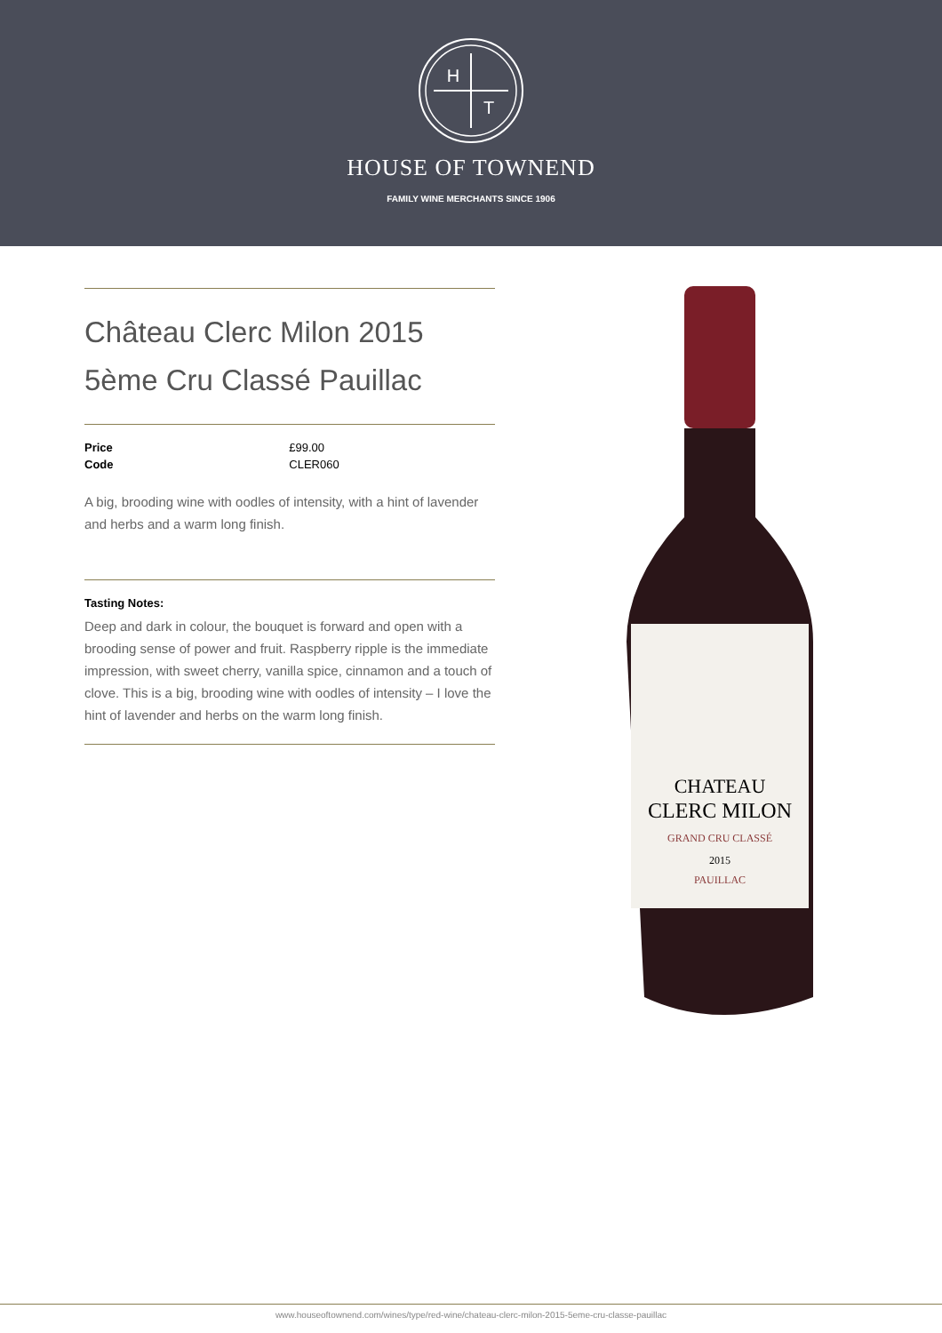H
T
HOUSE OF TOWNEND
FAMILY WINE MERCHANTS SINCE 1906
CHATEAU
CLERC MILON
GRAND CRU CLASSÉ
2015
PAUILLAC
Château Clerc Milon 2015
5ème Cru Classé Pauillac
| Price | £99.00 |
| Code | CLER060 |
A big, brooding wine with oodles of intensity, with a hint of lavender and herbs and a warm long finish.
Tasting Notes:
Deep and dark in colour, the bouquet is forward and open with a brooding sense of power and fruit. Raspberry ripple is the immediate impression, with sweet cherry, vanilla spice, cinnamon and a touch of clove. This is a big, brooding wine with oodles of intensity – I love the hint of lavender and herbs on the warm long finish.
www.houseoftownend.com/wines/type/red-wine/chateau-clerc-milon-2015-5eme-cru-classe-pauillac